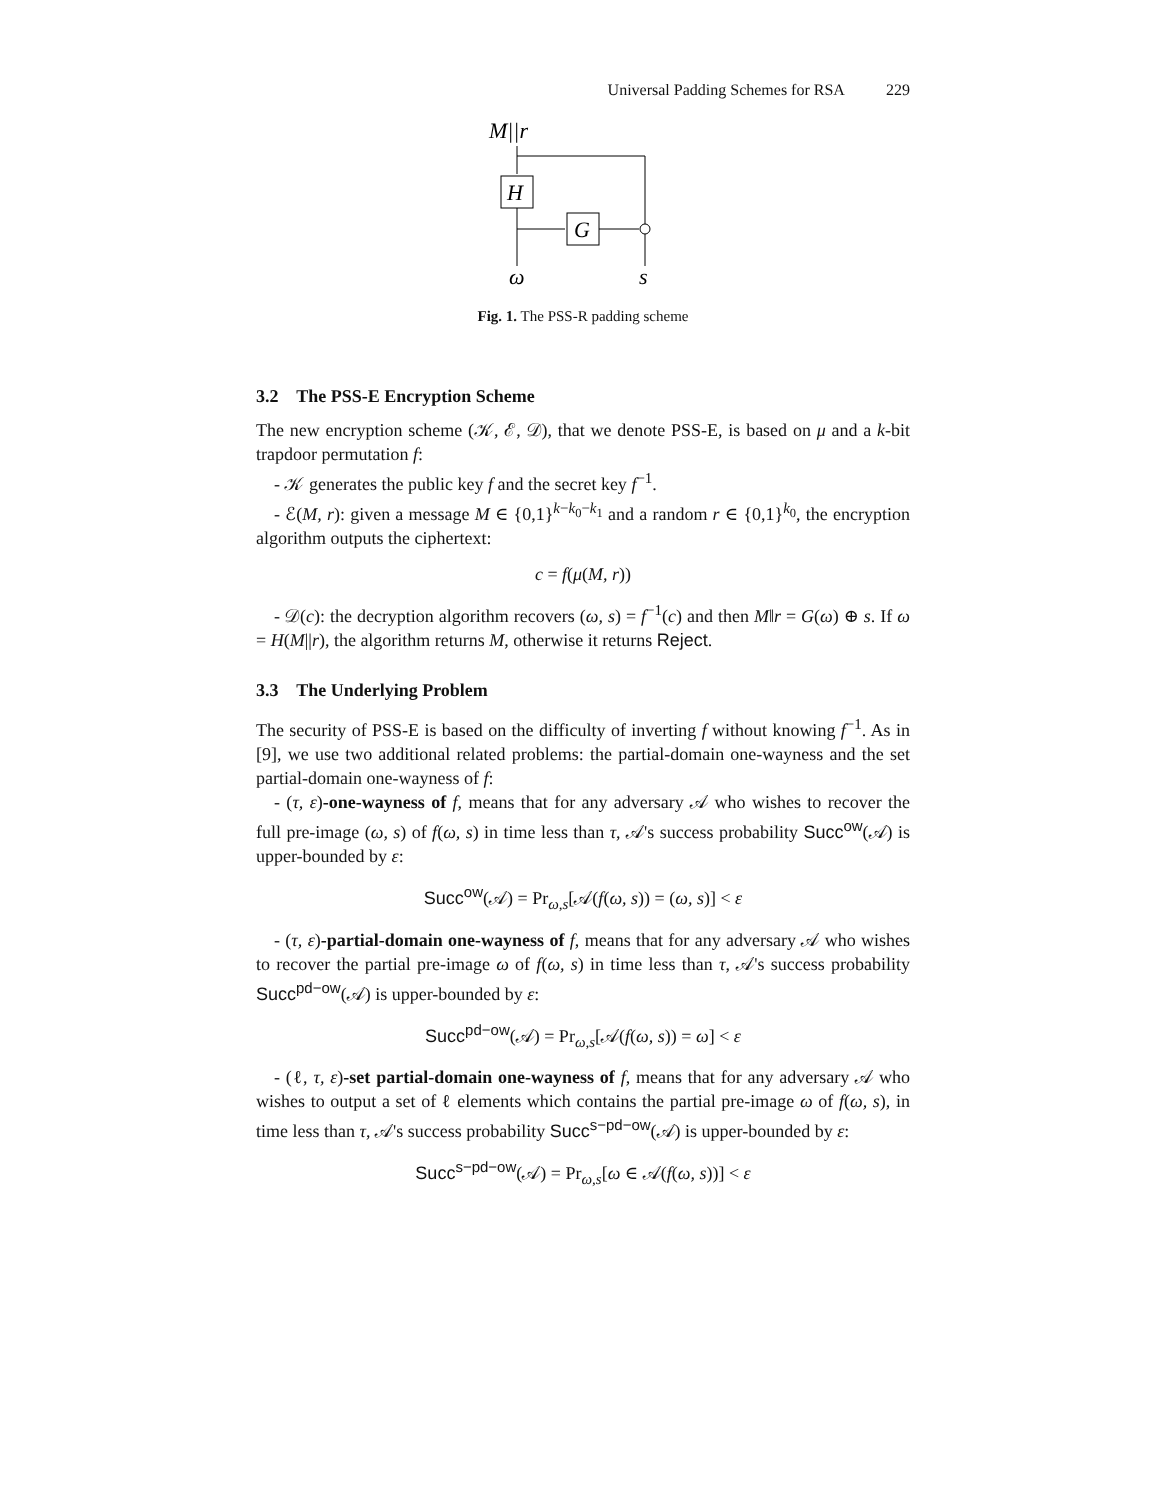Universal Padding Schemes for RSA 229
M||r
H
G
ω
s
Fig. 1. The PSS-R padding scheme
3.2 The PSS-E Encryption Scheme
The new encryption scheme (𝒦, ℰ, 𝒟), that we denote PSS-E, is based on μ and a k-bit trapdoor permutation f:
- 𝒦 generates the public key f and the secret key f<sup>−1</sup>.
- ℰ(M, r): given a message M ∈ {0,1}<sup>k−k<sub>0</sub>−k<sub>1</sub></sup> and a random r ∈ {0,1}<sup>k<sub>0</sub></sup>, the encryption algorithm outputs the ciphertext:
c = f(μ(M, r))
- 𝒟(c): the decryption algorithm recovers (ω, s) = f<sup>−1</sup>(c) and then M‖r = G(ω) ⊕ s. If ω = H(M||r), the algorithm returns M, otherwise it returns Reject.
3.3 The Underlying Problem
The security of PSS-E is based on the difficulty of inverting f without knowing f<sup>−1</sup>. As in [9], we use two additional related problems: the partial-domain one-wayness and the set partial-domain one-wayness of f:
- (τ, ε)-one-wayness of f, means that for any adversary 𝒜 who wishes to recover the full pre-image (ω, s) of f(ω, s) in time less than τ, 𝒜's success probability Succ<sup>ow</sup>(𝒜) is upper-bounded by ε:
Succ<sup>ow</sup>(𝒜) = Pr<sub>ω,s</sub>[𝒜(f(ω, s)) = (ω, s)] < ε
- (τ, ε)-partial-domain one-wayness of f, means that for any adversary 𝒜 who wishes to recover the partial pre-image ω of f(ω, s) in time less than τ, 𝒜's success probability Succ<sup>pd−ow</sup>(𝒜) is upper-bounded by ε:
Succ<sup>pd−ow</sup>(𝒜) = Pr<sub>ω,s</sub>[𝒜(f(ω, s)) = ω] < ε
- (ℓ, τ, ε)-set partial-domain one-wayness of f, means that for any adversary 𝒜 who wishes to output a set of ℓ elements which contains the partial pre-image ω of f(ω, s), in time less than τ, 𝒜's success probability Succ<sup>s−pd−ow</sup>(𝒜) is upper-bounded by ε:
Succ<sup>s−pd−ow</sup>(𝒜) = Pr<sub>ω,s</sub>[ω ∈ 𝒜(f(ω, s))] < ε